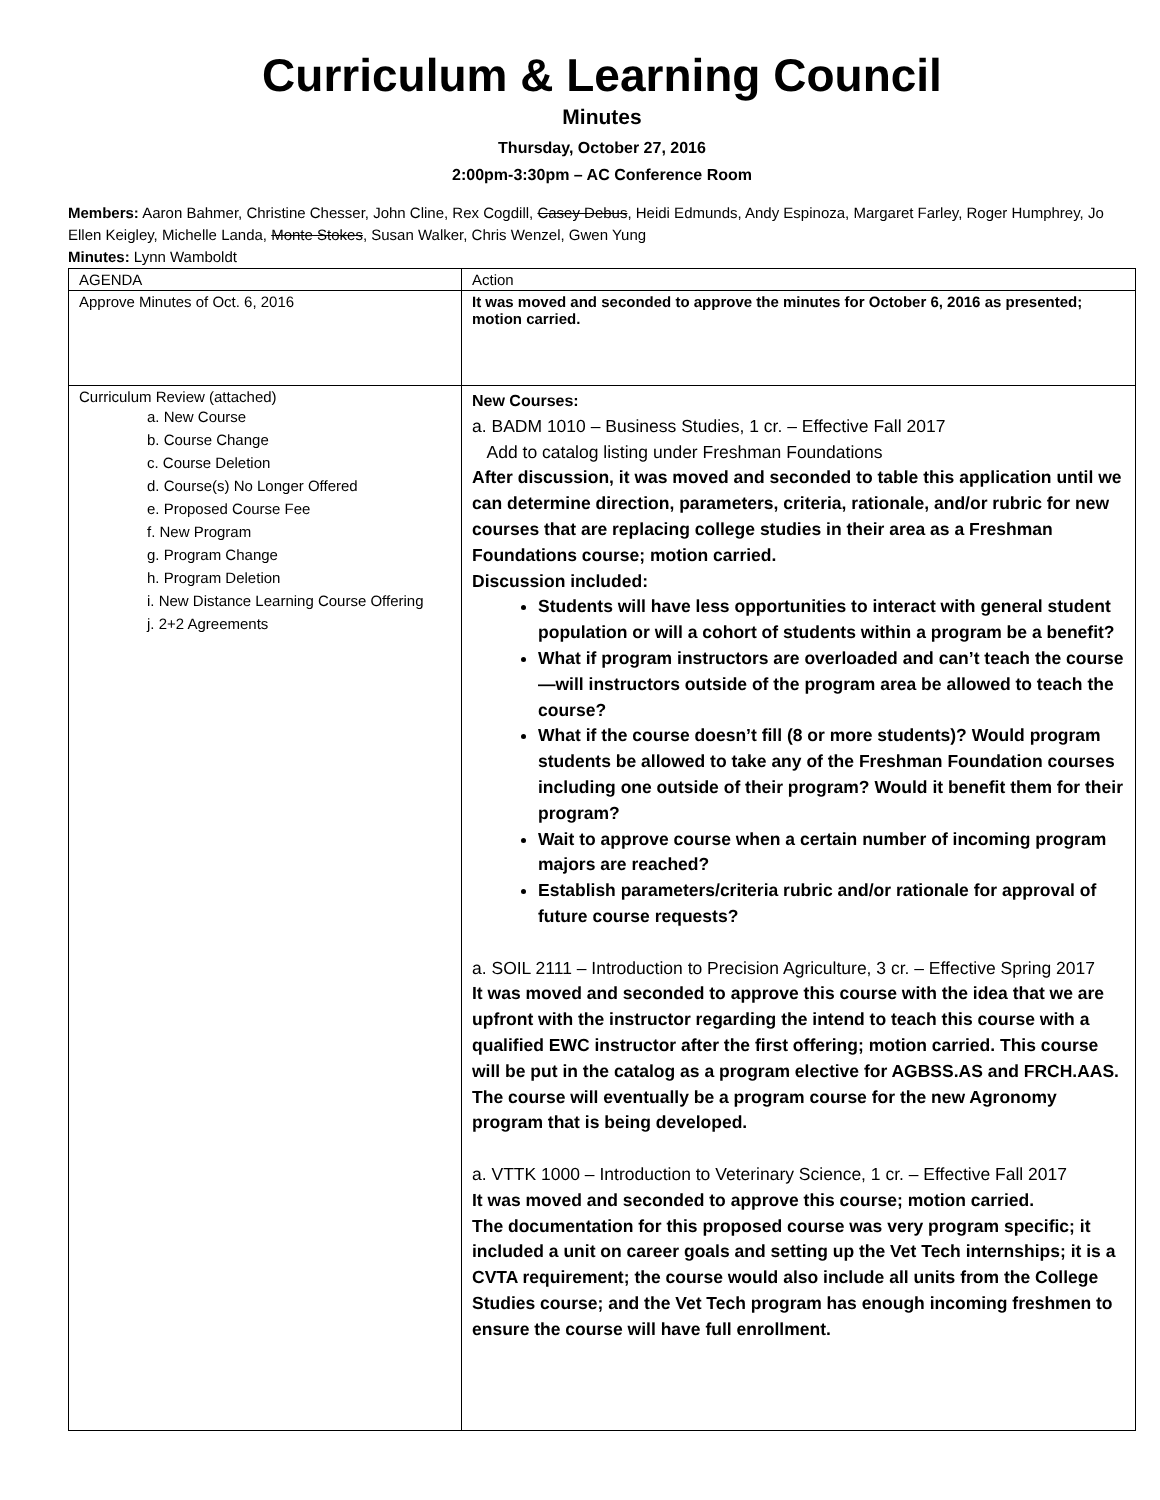Curriculum & Learning Council
Minutes
Thursday, October 27, 2016
2:00pm-3:30pm – AC Conference Room
Members: Aaron Bahmer, Christine Chesser, John Cline, Rex Cogdill, Casey Debus, Heidi Edmunds, Andy Espinoza, Margaret Farley, Roger Humphrey, Jo Ellen Keigley, Michelle Landa, Monte Stokes, Susan Walker, Chris Wenzel, Gwen Yung
Minutes: Lynn Wamboldt
| AGENDA | Action |
| Approve Minutes of Oct. 6, 2016 | It was moved and seconded to approve the minutes for October 6, 2016 as presented; motion carried. |
| Curriculum Review (attached) a. New Course b. Course Change c. Course Deletion d. Course(s) No Longer Offered e. Proposed Course Fee f. New Program g. Program Change h. Program Deletion i. New Distance Learning Course Offering j. 2+2 Agreements | New Courses: a. BADM 1010 – Business Studies, 1 cr. – Effective Fall 2017 Add to catalog listing under Freshman Foundations After discussion, it was moved and seconded to table this application until we can determine direction, parameters, criteria, rationale, and/or rubric for new courses that are replacing college studies in their area as a Freshman Foundations course; motion carried. Discussion included: Students will have less opportunities to interact with general student population or will a cohort of students within a program be a benefit? What if program instructors are overloaded and can’t teach the course—will instructors outside of the program area be allowed to teach the course? What if the course doesn’t fill (8 or more students)? Would program students be allowed to take any of the Freshman Foundation courses including one outside of their program? Would it benefit them for their program? Wait to approve course when a certain number of incoming program majors are reached? Establish parameters/criteria rubric and/or rationale for approval of future course requests? a. SOIL 2111 – Introduction to Precision Agriculture, 3 cr. – Effective Spring 2017 It was moved and seconded to approve this course with the idea that we are upfront with the instructor regarding the intend to teach this course with a qualified EWC instructor after the first offering; motion carried. This course will be put in the catalog as a program elective for AGBSS.AS and FRCH.AAS. The course will eventually be a program course for the new Agronomy program that is being developed. a. VTTK 1000 – Introduction to Veterinary Science, 1 cr. – Effective Fall 2017 It was moved and seconded to approve this course; motion carried. The documentation for this proposed course was very program specific; it included a unit on career goals and setting up the Vet Tech internships; it is a CVTA requirement; the course would also include all units from the College Studies course; and the Vet Tech program has enough incoming freshmen to ensure the course will have full enrollment. |